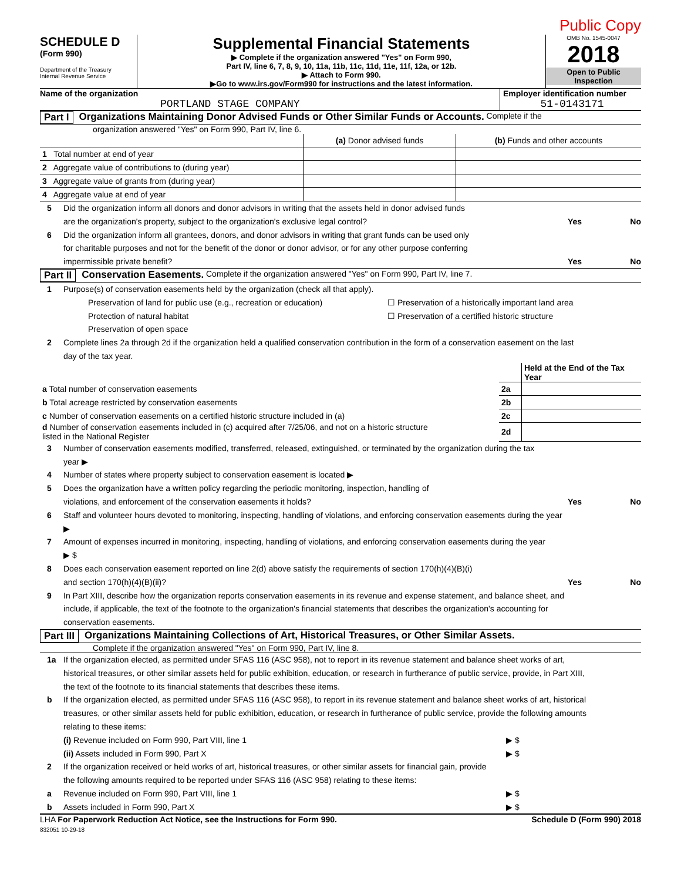Public Copy
SCHEDULE D
(Form 990)
Department of the Treasury
Internal Revenue Service
Supplemental Financial Statements
▶ Complete if the organization answered "Yes" on Form 990,
Part IV, line 6, 7, 8, 9, 10, 11a, 11b, 11c, 11d, 11e, 11f, 12a, or 12b.
▶ Attach to Form 990.
▶Go to www.irs.gov/Form990 for instructions and the latest information.
OMB No. 1545-0047
2018
Open to Public
Inspection
Name of the organization
PORTLAND STAGE COMPANY
Employer identification number
51-0143171
Part I Organizations Maintaining Donor Advised Funds or Other Similar Funds or Accounts. Complete if the
organization answered "Yes" on Form 990, Part IV, line 6.
| | (a) Donor advised funds | (b) Funds and other accounts |
| 1 Total number at end of year | | |
| 2 Aggregate value of contributions to (during year) | | |
| 3 Aggregate value of grants from (during year) | | |
| 4 Aggregate value at end of year | | |
5 Did the organization inform all donors and donor advisors in writing that the assets held in donor advised funds
are the organization's property, subject to the organization's exclusive legal control? Yes No
6 Did the organization inform all grantees, donors, and donor advisors in writing that grant funds can be used only
for charitable purposes and not for the benefit of the donor or donor advisor, or for any other purpose conferring
impermissible private benefit? Yes No
Part II Conservation Easements. Complete if the organization answered "Yes" on Form 990, Part IV, line 7.
1 Purpose(s) of conservation easements held by the organization (check all that apply).
Preservation of land for public use (e.g., recreation or education) ☐ Preservation of a historically important land area
Protection of natural habitat ☐ Preservation of a certified historic structure
Preservation of open space
2 Complete lines 2a through 2d if the organization held a qualified conservation contribution in the form of a conservation easement on the last
day of the tax year.
| | | Held at the End of the Tax Year |
| a Total number of conservation easements | 2a | |
| b Total acreage restricted by conservation easements | 2b | |
| c Number of conservation easements on a certified historic structure included in (a) | 2c | |
| d Number of conservation easements included in (c) acquired after 7/25/06, and not on a historic structure listed in the National Register | 2d | |
3 Number of conservation easements modified, transferred, released, extinguished, or terminated by the organization during the tax
year ▶
4 Number of states where property subject to conservation easement is located ▶
5 Does the organization have a written policy regarding the periodic monitoring, inspection, handling of
violations, and enforcement of the conservation easements it holds? Yes No
6 Staff and volunteer hours devoted to monitoring, inspecting, handling of violations, and enforcing conservation easements during the year
▶
7 Amount of expenses incurred in monitoring, inspecting, handling of violations, and enforcing conservation easements during the year
▶ $
8 Does each conservation easement reported on line 2(d) above satisfy the requirements of section 170(h)(4)(B)(i)
and section 170(h)(4)(B)(ii)? Yes No
9 In Part XIII, describe how the organization reports conservation easements in its revenue and expense statement, and balance sheet, and
include, if applicable, the text of the footnote to the organization's financial statements that describes the organization's accounting for
conservation easements.
Part III Organizations Maintaining Collections of Art, Historical Treasures, or Other Similar Assets.
Complete if the organization answered "Yes" on Form 990, Part IV, line 8.
1a If the organization elected, as permitted under SFAS 116 (ASC 958), not to report in its revenue statement and balance sheet works of art,
historical treasures, or other similar assets held for public exhibition, education, or research in furtherance of public service, provide, in Part XIII,
the text of the footnote to its financial statements that describes these items.
b If the organization elected, as permitted under SFAS 116 (ASC 958), to report in its revenue statement and balance sheet works of art, historical
treasures, or other similar assets held for public exhibition, education, or research in furtherance of public service, provide the following amounts
relating to these items:
(i) Revenue included on Form 990, Part VIII, line 1 ▶ $
(ii) Assets included in Form 990, Part X ▶ $
2 If the organization received or held works of art, historical treasures, or other similar assets for financial gain, provide
the following amounts required to be reported under SFAS 116 (ASC 958) relating to these items:
a Revenue included on Form 990, Part VIII, line 1 ▶ $
b Assets included in Form 990, Part X ▶ $
LHA For Paperwork Reduction Act Notice, see the Instructions for Form 990. Schedule D (Form 990) 2018
832051 10-29-18